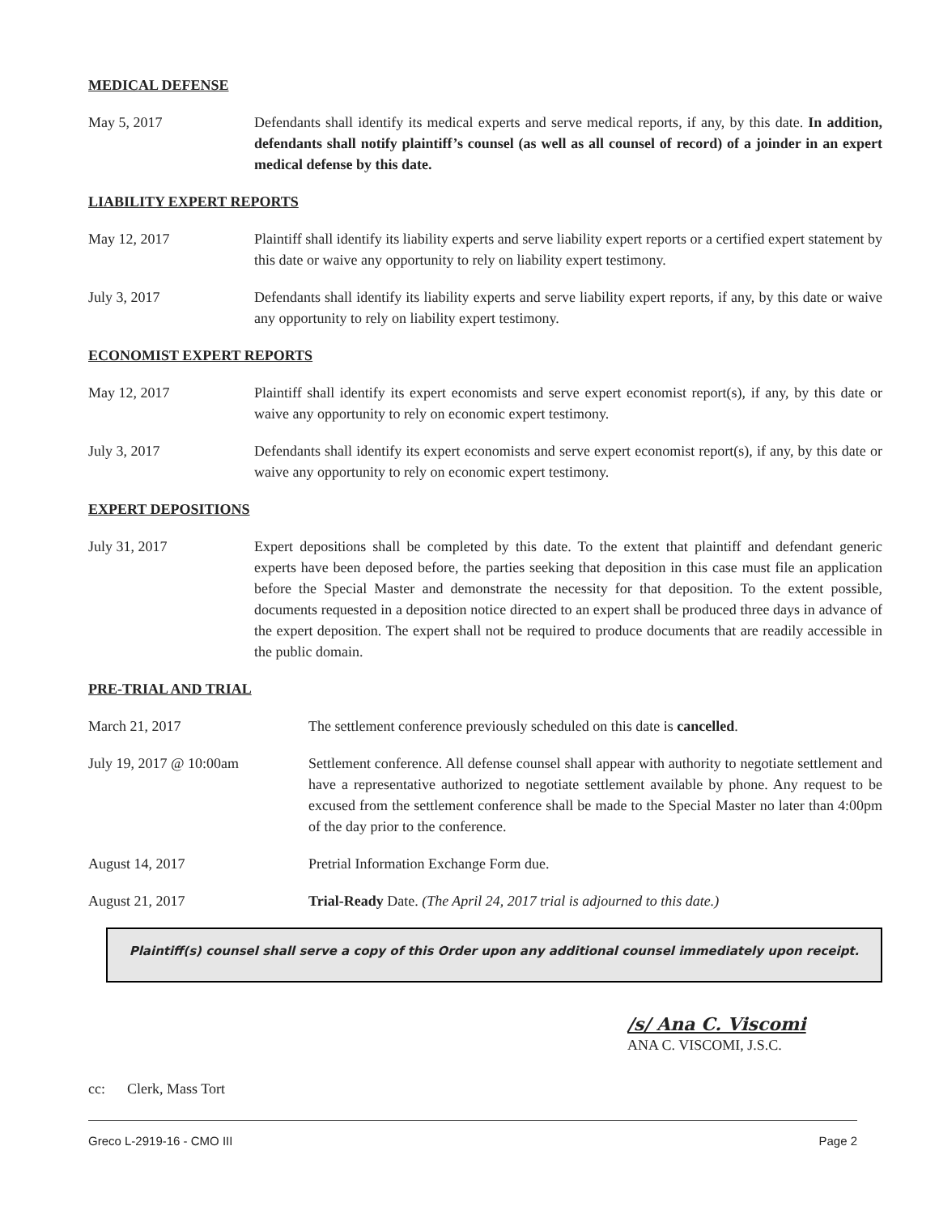MEDICAL DEFENSE
May 5, 2017 Defendants shall identify its medical experts and serve medical reports, if any, by this date. In addition, defendants shall notify plaintiff’s counsel (as well as all counsel of record) of a joinder in an expert medical defense by this date.
LIABILITY EXPERT REPORTS
May 12, 2017 Plaintiff shall identify its liability experts and serve liability expert reports or a certified expert statement by this date or waive any opportunity to rely on liability expert testimony.
July 3, 2017 Defendants shall identify its liability experts and serve liability expert reports, if any, by this date or waive any opportunity to rely on liability expert testimony.
ECONOMIST EXPERT REPORTS
May 12, 2017 Plaintiff shall identify its expert economists and serve expert economist report(s), if any, by this date or waive any opportunity to rely on economic expert testimony.
July 3, 2017 Defendants shall identify its expert economists and serve expert economist report(s), if any, by this date or waive any opportunity to rely on economic expert testimony.
EXPERT DEPOSITIONS
July 31, 2017 Expert depositions shall be completed by this date. To the extent that plaintiff and defendant generic experts have been deposed before, the parties seeking that deposition in this case must file an application before the Special Master and demonstrate the necessity for that deposition. To the extent possible, documents requested in a deposition notice directed to an expert shall be produced three days in advance of the expert deposition. The expert shall not be required to produce documents that are readily accessible in the public domain.
PRE-TRIAL AND TRIAL
March 21, 2017 The settlement conference previously scheduled on this date is cancelled.
July 19, 2017 @ 10:00am Settlement conference. All defense counsel shall appear with authority to negotiate settlement and have a representative authorized to negotiate settlement available by phone. Any request to be excused from the settlement conference shall be made to the Special Master no later than 4:00pm of the day prior to the conference.
August 14, 2017 Pretrial Information Exchange Form due.
August 21, 2017 Trial-Ready Date. (The April 24, 2017 trial is adjourned to this date.)
Plaintiff(s) counsel shall serve a copy of this Order upon any additional counsel immediately upon receipt.
/s/ Ana C. Viscomi
ANA C. VISCOMI, J.S.C.
cc: Clerk, Mass Tort
Greco L-2919-16 - CMO III Page 2